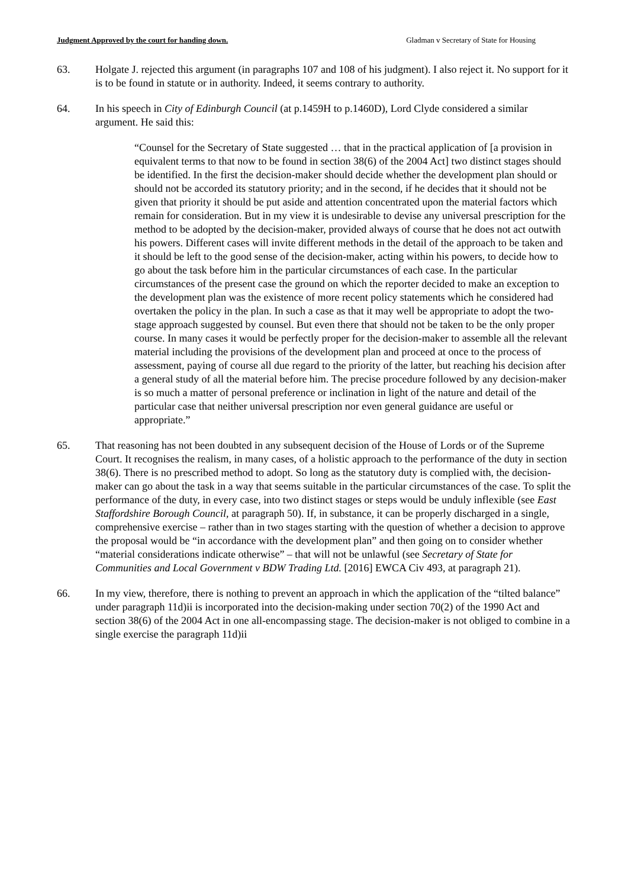Judgment Approved by the court for handing down. Gladman v Secretary of State for Housing
63. Holgate J. rejected this argument (in paragraphs 107 and 108 of his judgment). I also reject it. No support for it is to be found in statute or in authority. Indeed, it seems contrary to authority.
64. In his speech in City of Edinburgh Council (at p.1459H to p.1460D), Lord Clyde considered a similar argument. He said this:
“Counsel for the Secretary of State suggested … that in the practical application of [a provision in equivalent terms to that now to be found in section 38(6) of the 2004 Act] two distinct stages should be identified. In the first the decision-maker should decide whether the development plan should or should not be accorded its statutory priority; and in the second, if he decides that it should not be given that priority it should be put aside and attention concentrated upon the material factors which remain for consideration. But in my view it is undesirable to devise any universal prescription for the method to be adopted by the decision-maker, provided always of course that he does not act outwith his powers. Different cases will invite different methods in the detail of the approach to be taken and it should be left to the good sense of the decision-maker, acting within his powers, to decide how to go about the task before him in the particular circumstances of each case. In the particular circumstances of the present case the ground on which the reporter decided to make an exception to the development plan was the existence of more recent policy statements which he considered had overtaken the policy in the plan. In such a case as that it may well be appropriate to adopt the two-stage approach suggested by counsel. But even there that should not be taken to be the only proper course. In many cases it would be perfectly proper for the decision-maker to assemble all the relevant material including the provisions of the development plan and proceed at once to the process of assessment, paying of course all due regard to the priority of the latter, but reaching his decision after a general study of all the material before him. The precise procedure followed by any decision-maker is so much a matter of personal preference or inclination in light of the nature and detail of the particular case that neither universal prescription nor even general guidance are useful or appropriate.”
65. That reasoning has not been doubted in any subsequent decision of the House of Lords or of the Supreme Court. It recognises the realism, in many cases, of a holistic approach to the performance of the duty in section 38(6). There is no prescribed method to adopt. So long as the statutory duty is complied with, the decision-maker can go about the task in a way that seems suitable in the particular circumstances of the case. To split the performance of the duty, in every case, into two distinct stages or steps would be unduly inflexible (see East Staffordshire Borough Council, at paragraph 50). If, in substance, it can be properly discharged in a single, comprehensive exercise – rather than in two stages starting with the question of whether a decision to approve the proposal would be “in accordance with the development plan” and then going on to consider whether “material considerations indicate otherwise” – that will not be unlawful (see Secretary of State for Communities and Local Government v BDW Trading Ltd. [2016] EWCA Civ 493, at paragraph 21).
66. In my view, therefore, there is nothing to prevent an approach in which the application of the “tilted balance” under paragraph 11d)ii is incorporated into the decision-making under section 70(2) of the 1990 Act and section 38(6) of the 2004 Act in one all-encompassing stage. The decision-maker is not obliged to combine in a single exercise the paragraph 11d)ii